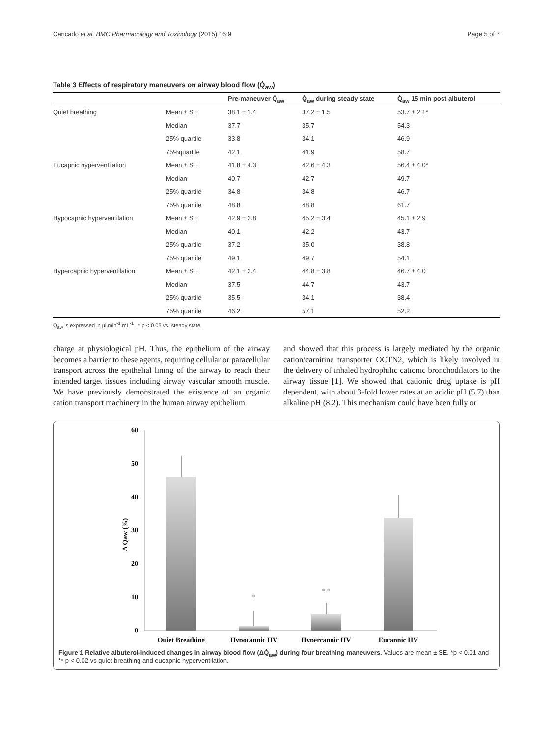Cancado et al. BMC Pharmacology and Toxicology (2015) 16:9 Page 5 of 7
Table 3 Effects of respiratory maneuvers on airway blood flow (Q̇<sub>aw</sub>)
| | | Pre-maneuver Q̇<sub>aw</sub> | Q̇<sub>aw</sub> during steady state | Q̇<sub>aw</sub> 15 min post albuterol |
| --- | --- | --- | --- | --- |
| Quiet breathing | Mean ± SE | 38.1 ± 1.4 | 37.2 ± 1.5 | 53.7 ± 2.1* |
| | Median | 37.7 | 35.7 | 54.3 |
| | 25% quartile | 33.8 | 34.1 | 46.9 |
| | 75%quartile | 42.1 | 41.9 | 58.7 |
| Eucapnic hyperventilation | Mean ± SE | 41.8 ± 4.3 | 42.6 ± 4.3 | 56.4 ± 4.0* |
| | Median | 40.7 | 42.7 | 49.7 |
| | 25% quartile | 34.8 | 34.8 | 46.7 |
| | 75% quartile | 48.8 | 48.8 | 61.7 |
| Hypocapnic hyperventilation | Mean ± SE | 42.9 ± 2.8 | 45.2 ± 3.4 | 45.1 ± 2.9 |
| | Median | 40.1 | 42.2 | 43.7 |
| | 25% quartile | 37.2 | 35.0 | 38.8 |
| | 75% quartile | 49.1 | 49.7 | 54.1 |
| Hypercapnic hyperventilation | Mean ± SE | 42.1 ± 2.4 | 44.8 ± 3.8 | 46.7 ± 4.0 |
| | Median | 37.5 | 44.7 | 43.7 |
| | 25% quartile | 35.5 | 34.1 | 38.4 |
| | 75% quartile | 46.2 | 57.1 | 52.2 |
Q̇<sub>aw</sub> is expressed in µl.min<sup>-1</sup>.mL<sup>-1</sup> . * p < 0.05 vs. steady state.
charge at physiological pH. Thus, the epithelium of the airway becomes a barrier to these agents, requiring cellular or paracellular transport across the epithelial lining of the airway to reach their intended target tissues including airway vascular smooth muscle. We have previously demonstrated the existence of an organic cation transport machinery in the human airway epithelium
and showed that this process is largely mediated by the organic cation/carnitine transporter OCTN2, which is likely involved in the delivery of inhaled hydrophilic cationic bronchodilators to the airway tissue [1]. We showed that cationic drug uptake is pH dependent, with about 3-fold lower rates at an acidic pH (5.7) than alkaline pH (8.2). This mechanism could have been fully or
60
50
40
30
20
10
0
Δ Qaw (%)
*
* *
Quiet Breathing
Hypocapnic HV
Hypercapnic HV
Eucapnic HV
Figure 1 Relative albuterol-induced changes in airway blood flow (ΔQ̇<sub>aw</sub>) during four breathing maneuvers. Values are mean ± SE. *p < 0.01 and ** p < 0.02 vs quiet breathing and eucapnic hyperventilation.